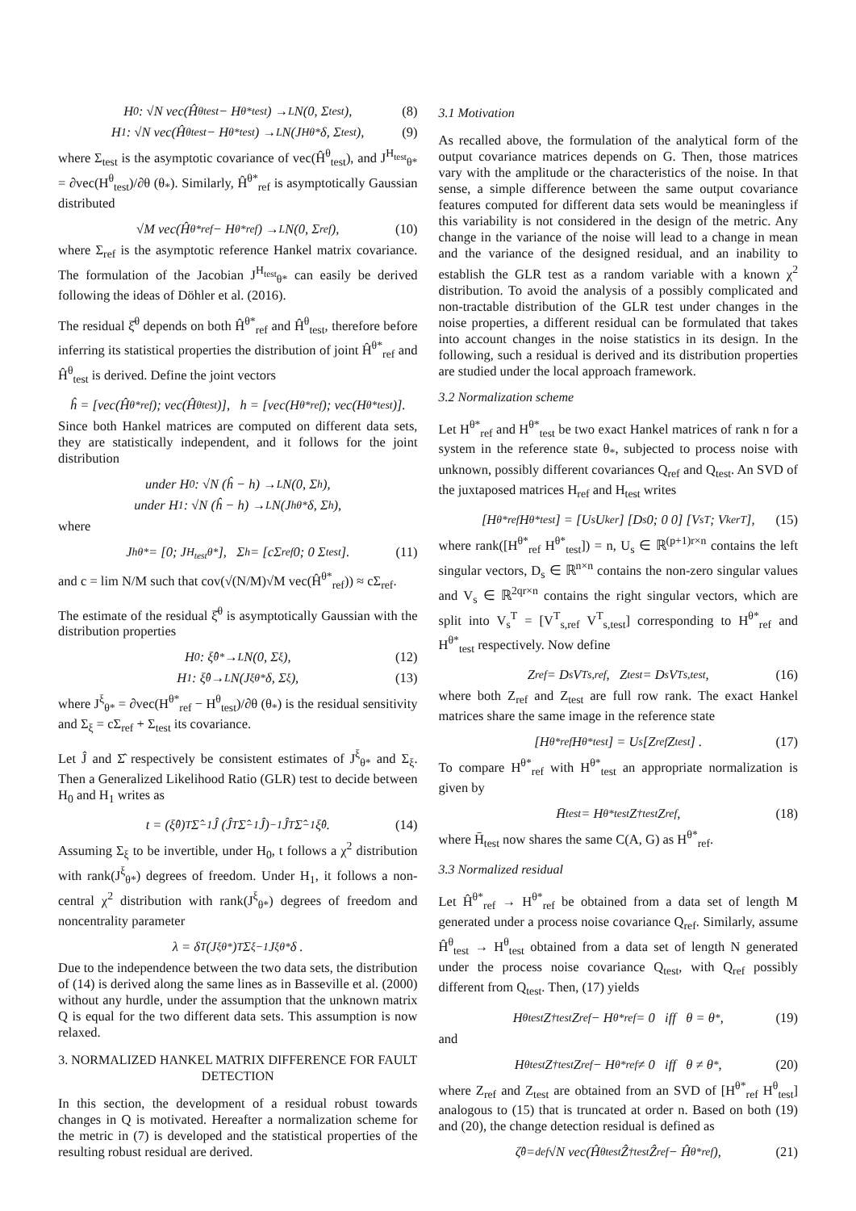H<sub>0</sub> : √N vec(Ĥ<sup>θ</sup><sub>test</sub> − H<sup>θ*</sup><sub>test</sub>) →<sup>L</sup> N(0, Σ<sub>test</sub>), (8)
H<sub>1</sub> : √N vec(Ĥ<sup>θ</sup><sub>test</sub> − H<sup>θ*</sup><sub>test</sub>) →<sup>L</sup> N(J<sup>H</sup><sub>θ*</sub>δ, Σ<sub>test</sub>), (9)
where Σ<sub>test</sub> is the asymptotic covariance of vec(Ĥ<sup>θ</sup><sub>test</sub>), and J<sup>H<sub>test</sub></sup><sub>θ*</sub> = ∂vec(H<sup>θ</sup><sub>test</sub>)/∂θ (θ<sub>*</sub>). Similarly, Ĥ<sup>θ*</sup><sub>ref</sub> is asymptotically Gaussian distributed
√M vec(Ĥ<sup>θ*</sup><sub>ref</sub> − H<sup>θ*</sup><sub>ref</sub>) →<sup>L</sup> N(0, Σ<sub>ref</sub>), (10)
where Σ<sub>ref</sub> is the asymptotic reference Hankel matrix covariance. The formulation of the Jacobian J<sup>H<sub>test</sub></sup><sub>θ*</sub> can easily be derived following the ideas of Döhler et al. (2016).
The residual ξ̂<sup>θ</sup> depends on both Ĥ<sup>θ*</sup><sub>ref</sub> and Ĥ<sup>θ</sup><sub>test</sub>, therefore before inferring its statistical properties the distribution of joint Ĥ<sup>θ*</sup><sub>ref</sub> and Ĥ<sup>θ</sup><sub>test</sub> is derived. Define the joint vectors
ĥ = [vec(Ĥ<sup>θ*</sup><sub>ref</sub>); vec(Ĥ<sup>θ</sup><sub>test</sub>)], h = [vec(H<sup>θ*</sup><sub>ref</sub>); vec(H<sup>θ*</sup><sub>test</sub>)].
Since both Hankel matrices are computed on different data sets, they are statistically independent, and it follows for the joint distribution
under H<sub>0</sub> : √N (ĥ − h) →<sup>L</sup> N(0, Σ<sub>h</sub>),
under H<sub>1</sub> : √N (ĥ − h) →<sup>L</sup> N(J<sup>h</sup><sub>θ*</sub>δ, Σ<sub>h</sub>),
where
J<sup>h</sup><sub>θ*</sub> = [0; J<sup>H<sub>test</sub></sup><sub>θ*</sub>], Σ<sub>h</sub> = [cΣ<sub>ref</sub> 0; 0 Σ<sub>test</sub>]. (11)
and c = lim N/M such that cov(√(N/M)√M vec(Ĥ<sup>θ*</sup><sub>ref</sub>)) ≈ cΣ<sub>ref</sub>.
The estimate of the residual ξ̂<sup>θ</sup> is asymptotically Gaussian with the distribution properties
H<sub>0</sub> : ξ̂<sup>θ*</sup> →<sup>L</sup> N(0, Σ<sub>ξ</sub>), (12)
H<sub>1</sub> : ξ̂<sup>θ</sup> →<sup>L</sup> N(J<sup>ξ</sup><sub>θ*</sub>δ, Σ<sub>ξ</sub>), (13)
where J<sup>ξ</sup><sub>θ*</sub> = ∂vec(H<sup>θ*</sup><sub>ref</sub> − H<sup>θ</sup><sub>test</sub>)/∂θ (θ<sub>*</sub>) is the residual sensitivity and Σ<sub>ξ</sub> = cΣ<sub>ref</sub> + Σ<sub>test</sub> its covariance.
Let Ĵ and Σ̂ respectively be consistent estimates of J<sup>ξ</sup><sub>θ*</sub> and Σ<sub>ξ</sub>. Then a Generalized Likelihood Ratio (GLR) test to decide between H<sub>0</sub> and H<sub>1</sub> writes as
t = (ξ̂<sup>θ</sup>)<sup>T</sup> Σ̂<sup>−1</sup> Ĵ (Ĵ<sup>T</sup> Σ̂<sup>−1</sup> Ĵ)<sup>−1</sup> Ĵ<sup>T</sup> Σ̂<sup>−1</sup>ξ̂<sup>θ</sup> . (14)
Assuming Σ<sub>ξ</sub> to be invertible, under H<sub>0</sub>, t follows a χ<sup>2</sup> distribution with rank(J<sup>ξ</sup><sub>θ*</sub>) degrees of freedom. Under H<sub>1</sub>, it follows a non-central χ<sup>2</sup> distribution with rank(J<sup>ξ</sup><sub>θ*</sub>) degrees of freedom and noncentrality parameter
λ = δ<sup>T</sup>(J<sup>ξ</sup><sub>θ*</sub>)<sup>T</sup> Σ<sub>ξ</sub><sup>−1</sup> J<sup>ξ</sup><sub>θ*</sub>δ .
Due to the independence between the two data sets, the distribution of (14) is derived along the same lines as in Basseville et al. (2000) without any hurdle, under the assumption that the unknown matrix Q is equal for the two different data sets. This assumption is now relaxed.
3. NORMALIZED HANKEL MATRIX DIFFERENCE FOR FAULT DETECTION
In this section, the development of a residual robust towards changes in Q is motivated. Hereafter a normalization scheme for the metric in (7) is developed and the statistical properties of the resulting robust residual are derived.
3.1 Motivation
As recalled above, the formulation of the analytical form of the output covariance matrices depends on G. Then, those matrices vary with the amplitude or the characteristics of the noise. In that sense, a simple difference between the same output covariance features computed for different data sets would be meaningless if this variability is not considered in the design of the metric. Any change in the variance of the noise will lead to a change in mean and the variance of the designed residual, and an inability to establish the GLR test as a random variable with a known χ<sup>2</sup> distribution. To avoid the analysis of a possibly complicated and non-tractable distribution of the GLR test under changes in the noise properties, a different residual can be formulated that takes into account changes in the noise statistics in its design. In the following, such a residual is derived and its distribution properties are studied under the local approach framework.
3.2 Normalization scheme
Let H<sup>θ*</sup><sub>ref</sub> and H<sup>θ*</sup><sub>test</sub> be two exact Hankel matrices of rank n for a system in the reference state θ<sub>*</sub>, subjected to process noise with unknown, possibly different covariances Q<sub>ref</sub> and Q<sub>test</sub>. An SVD of the juxtaposed matrices H<sub>ref</sub> and H<sub>test</sub> writes
[H<sup>θ*</sup><sub>ref</sub> H<sup>θ*</sup><sub>test</sub>] = [U<sub>s</sub> U<sub>ker</sub>] [D<sub>s</sub> 0; 0 0] [V<sub>s</sub><sup>T</sup>; V<sub>ker</sub><sup>T</sup>], (15)
where rank([H<sup>θ*</sup><sub>ref</sub> H<sup>θ*</sup><sub>test</sub>]) = n, U<sub>s</sub> ∈ ℝ<sup>(p+1)r×n</sup> contains the left singular vectors, D<sub>s</sub> ∈ ℝ<sup>n×n</sup> contains the non-zero singular values and V<sub>s</sub> ∈ ℝ<sup>2qr×n</sup> contains the right singular vectors, which are split into V<sub>s</sub><sup>T</sup> = [V<sup>T</sup><sub>s,ref</sub> V<sup>T</sup><sub>s,test</sub>] corresponding to H<sup>θ*</sup><sub>ref</sub> and H<sup>θ*</sup><sub>test</sub> respectively. Now define
Z<sub>ref</sub> = D<sub>s</sub>V<sup>T</sup><sub>s,ref</sub>, Z<sub>test</sub> = D<sub>s</sub>V<sup>T</sup><sub>s,test</sub>, (16)
where both Z<sub>ref</sub> and Z<sub>test</sub> are full row rank. The exact Hankel matrices share the same image in the reference state
[H<sup>θ*</sup><sub>ref</sub> H<sup>θ*</sup><sub>test</sub>] = U<sub>s</sub> [Z<sub>ref</sub> Z<sub>test</sub>] . (17)
To compare H<sup>θ*</sup><sub>ref</sub> with H<sup>θ*</sup><sub>test</sub> an appropriate normalization is given by
H̄<sub>test</sub> = H<sup>θ*</sup><sub>test</sub>Z<sup>†</sup><sub>test</sub>Z<sub>ref</sub>, (18)
where H̄<sub>test</sub> now shares the same C(A, G) as H<sup>θ*</sup><sub>ref</sub>.
3.3 Normalized residual
Let Ĥ<sup>θ*</sup><sub>ref</sub> → H<sup>θ*</sup><sub>ref</sub> be obtained from a data set of length M generated under a process noise covariance Q<sub>ref</sub>. Similarly, assume Ĥ<sup>θ</sup><sub>test</sub> → H<sup>θ</sup><sub>test</sub> obtained from a data set of length N generated under the process noise covariance Q<sub>test</sub>, with Q<sub>ref</sub> possibly different from Q<sub>test</sub>. Then, (17) yields
H<sup>θ</sup><sub>test</sub>Z<sup>†</sup><sub>test</sub>Z<sub>ref</sub> − H<sup>θ*</sup><sub>ref</sub> = 0 iff θ = θ<sub>*</sub>, (19)
and
H<sup>θ</sup><sub>test</sub>Z<sup>†</sup><sub>test</sub>Z<sub>ref</sub> − H<sup>θ*</sup><sub>ref</sub> ≠ 0 iff θ ≠ θ<sub>*</sub>, (20)
where Z<sub>ref</sub> and Z<sub>test</sub> are obtained from an SVD of [H<sup>θ*</sup><sub>ref</sub> H<sup>θ</sup><sub>test</sub>] analogous to (15) that is truncated at order n. Based on both (19) and (20), the change detection residual is defined as
ζ̂<sup>θ</sup> =<sup>def</sup> √N vec(Ĥ<sup>θ</sup><sub>test</sub>Ẑ<sup>†</sup><sub>test</sub>Ẑ<sub>ref</sub> − Ĥ<sup>θ*</sup><sub>ref</sub>), (21)